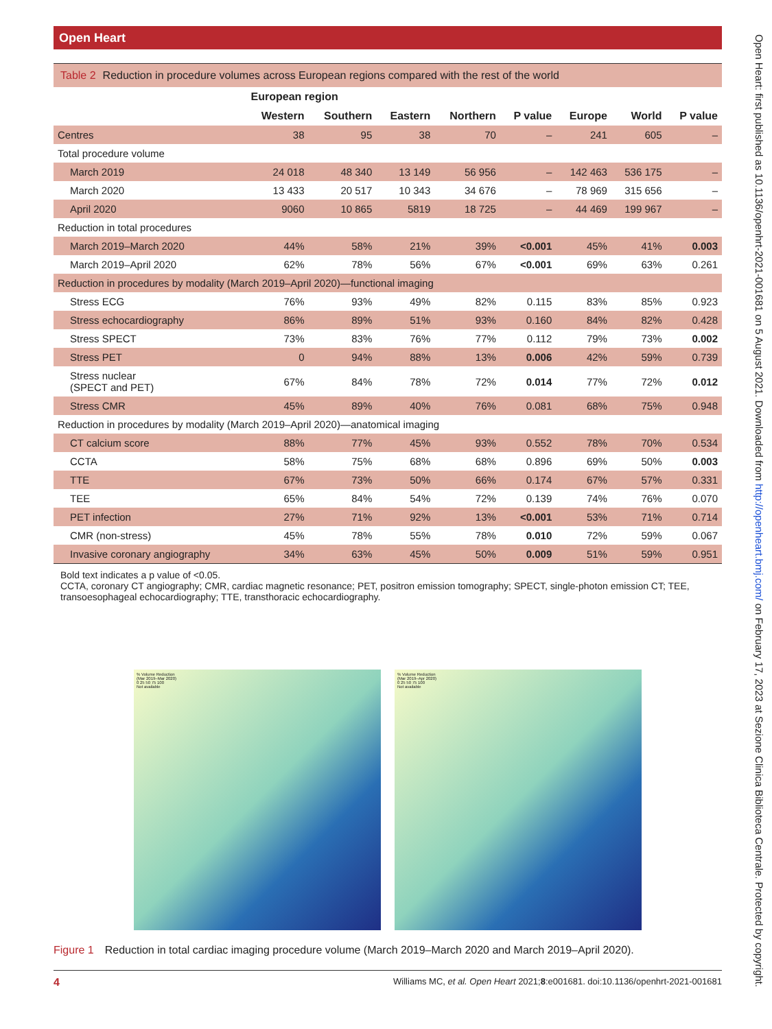Open Heart
Table 2 Reduction in procedure volumes across European regions compared with the rest of the world
| | European region | | | | | | | |
| --- | --- | --- | --- | --- | --- | --- | --- | --- |
| | Western | Southern | Eastern | Northern | P value | Europe | World | P value |
| Centres | 38 | 95 | 38 | 70 | – | 241 | 605 | – |
| Total procedure volume | | | | | | | | |
| March 2019 | 24 018 | 48 340 | 13 149 | 56 956 | – | 142 463 | 536 175 | – |
| March 2020 | 13 433 | 20 517 | 10 343 | 34 676 | – | 78 969 | 315 656 | – |
| April 2020 | 9060 | 10 865 | 5819 | 18 725 | – | 44 469 | 199 967 | – |
| Reduction in total procedures | | | | | | | | |
| March 2019–March 2020 | 44% | 58% | 21% | 39% | <0.001 | 45% | 41% | 0.003 |
| March 2019–April 2020 | 62% | 78% | 56% | 67% | <0.001 | 69% | 63% | 0.261 |
| Reduction in procedures by modality (March 2019–April 2020)—functional imaging | | | | | | | | |
| Stress ECG | 76% | 93% | 49% | 82% | 0.115 | 83% | 85% | 0.923 |
| Stress echocardiography | 86% | 89% | 51% | 93% | 0.160 | 84% | 82% | 0.428 |
| Stress SPECT | 73% | 83% | 76% | 77% | 0.112 | 79% | 73% | 0.002 |
| Stress PET | 0 | 94% | 88% | 13% | 0.006 | 42% | 59% | 0.739 |
| Stress nuclear (SPECT and PET) | 67% | 84% | 78% | 72% | 0.014 | 77% | 72% | 0.012 |
| Stress CMR | 45% | 89% | 40% | 76% | 0.081 | 68% | 75% | 0.948 |
| Reduction in procedures by modality (March 2019–April 2020)—anatomical imaging | | | | | | | | |
| CT calcium score | 88% | 77% | 45% | 93% | 0.552 | 78% | 70% | 0.534 |
| CCTA | 58% | 75% | 68% | 68% | 0.896 | 69% | 50% | 0.003 |
| TTE | 67% | 73% | 50% | 66% | 0.174 | 67% | 57% | 0.331 |
| TEE | 65% | 84% | 54% | 72% | 0.139 | 74% | 76% | 0.070 |
| PET infection | 27% | 71% | 92% | 13% | <0.001 | 53% | 71% | 0.714 |
| CMR (non-stress) | 45% | 78% | 55% | 78% | 0.010 | 72% | 59% | 0.067 |
| Invasive coronary angiography | 34% | 63% | 45% | 50% | 0.009 | 51% | 59% | 0.951 |
Bold text indicates a p value of <0.05.
CCTA, coronary CT angiography; CMR, cardiac magnetic resonance; PET, positron emission tomography; SPECT, single-photon emission CT; TEE, transoesophageal echocardiography; TTE, transthoracic echocardiography.
% Volume Reduction
(Mar 2019–Mar 2020)
0 25 50 75 100
Not available
% Volume Reduction
(Mar 2019–Apr 2020)
0 25 50 75 100
Not available
Figure 1 Reduction in total cardiac imaging procedure volume (March 2019–March 2020 and March 2019–April 2020).
4 Williams MC, et al. Open Heart 2021;8:e001681. doi:10.1136/openhrt-2021-001681
Open Heart: first published as 10.1136/openhrt-2021-001681 on 5 August 2021. Downloaded from http://openheart.bmj.com/ on February 17, 2023 at Sezione Clinica Biblioteca Centrale. Protected by copyright.